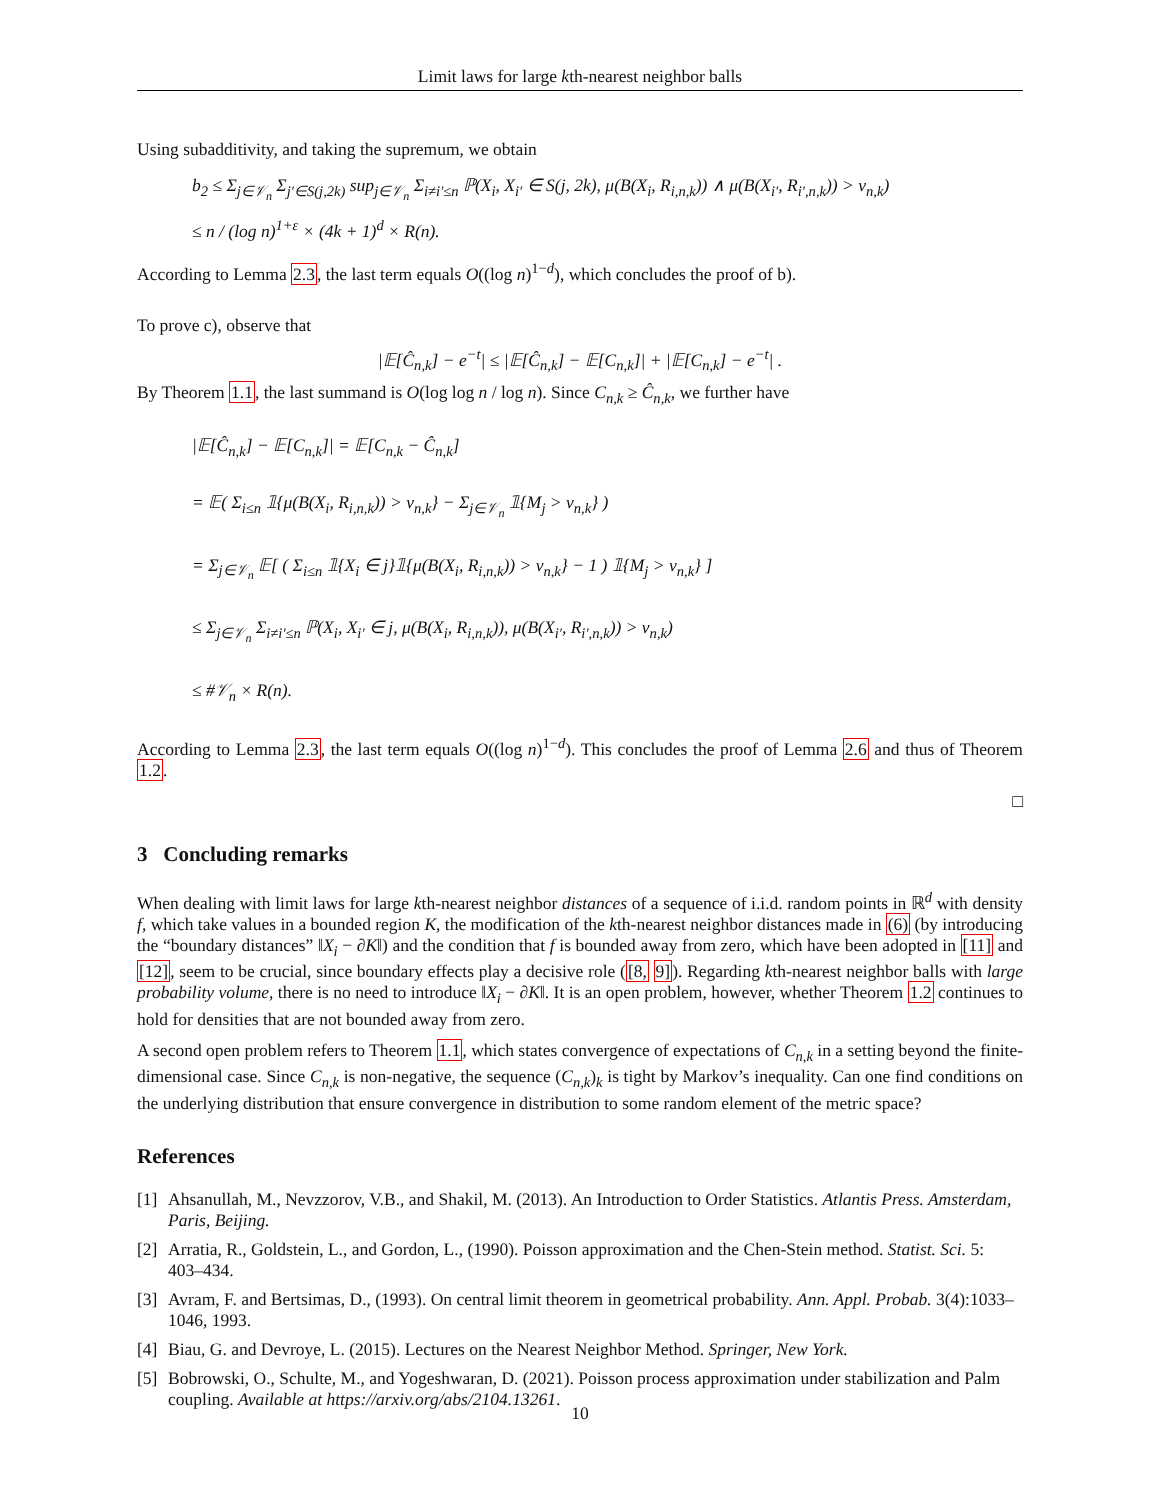Limit laws for large kth-nearest neighbor balls
Using subadditivity, and taking the supremum, we obtain
b<sub>2</sub> ≤ Σ<sub>j∈𝒱<sub>n</sub></sub> Σ<sub>j′∈S(j,2k)</sub> sup<sub>j∈𝒱<sub>n</sub></sub> Σ<sub>i≠i′≤n</sub> ℙ(X<sub>i</sub>, X<sub>i′</sub> ∈ S(j, 2k), μ(B(X<sub>i</sub>, R<sub>i,n,k</sub>)) ∧ μ(B(X<sub>i′</sub>, R<sub>i′,n,k</sub>)) > v<sub>n,k</sub>)
≤ n / (log n)<sup>1+ε</sup> × (4k + 1)<sup>d</sup> × R(n).
According to Lemma 2.3, the last term equals O((log n)<sup>1−d</sup>), which concludes the proof of b).
To prove c), observe that
|𝔼[Ĉ<sub>n,k</sub>] − e<sup>−t</sup>| ≤ |𝔼[Ĉ<sub>n,k</sub>] − 𝔼[C<sub>n,k</sub>]| + |𝔼[C<sub>n,k</sub>] − e<sup>−t</sup>| .
By Theorem 1.1, the last summand is O(log log n / log n). Since C<sub>n,k</sub> ≥ Ĉ<sub>n,k</sub>, we further have
|𝔼[Ĉ<sub>n,k</sub>] − 𝔼[C<sub>n,k</sub>]| = 𝔼[C<sub>n,k</sub> − Ĉ<sub>n,k</sub>]
= 𝔼( Σ<sub>i≤n</sub> 𝟙{μ(B(X<sub>i</sub>, R<sub>i,n,k</sub>)) > v<sub>n,k</sub>} − Σ<sub>j∈𝒱<sub>n</sub></sub> 𝟙{M<sub>j</sub> > v<sub>n,k</sub>} )
= Σ<sub>j∈𝒱<sub>n</sub></sub> 𝔼[ ( Σ<sub>i≤n</sub> 𝟙{X<sub>i</sub> ∈ j}𝟙{μ(B(X<sub>i</sub>, R<sub>i,n,k</sub>)) > v<sub>n,k</sub>} − 1 ) 𝟙{M<sub>j</sub> > v<sub>n,k</sub>} ]
≤ Σ<sub>j∈𝒱<sub>n</sub></sub> Σ<sub>i≠i′≤n</sub> ℙ(X<sub>i</sub>, X<sub>i′</sub> ∈ j, μ(B(X<sub>i</sub>, R<sub>i,n,k</sub>)), μ(B(X<sub>i′</sub>, R<sub>i′,n,k</sub>)) > v<sub>n,k</sub>)
≤ #𝒱<sub>n</sub> × R(n).
According to Lemma 2.3, the last term equals O((log n)<sup>1−d</sup>). This concludes the proof of Lemma 2.6 and thus of Theorem 1.2.
□
3 Concluding remarks
When dealing with limit laws for large kth-nearest neighbor distances of a sequence of i.i.d. random points in ℝ<sup>d</sup> with density f, which take values in a bounded region K, the modification of the kth-nearest neighbor distances made in (6) (by introducing the “boundary distances” ‖X<sub>i</sub> − ∂K‖) and the condition that f is bounded away from zero, which have been adopted in [11] and [12], seem to be crucial, since boundary effects play a decisive role ([8, 9]). Regarding kth-nearest neighbor balls with large probability volume, there is no need to introduce ‖X<sub>i</sub> − ∂K‖. It is an open problem, however, whether Theorem 1.2 continues to hold for densities that are not bounded away from zero.
A second open problem refers to Theorem 1.1, which states convergence of expectations of C<sub>n,k</sub> in a setting beyond the finite-dimensional case. Since C<sub>n,k</sub> is non-negative, the sequence (C<sub>n,k</sub>)<sub>k</sub> is tight by Markov’s inequality. Can one find conditions on the underlying distribution that ensure convergence in distribution to some random element of the metric space?
References
[1] Ahsanullah, M., Nevzzorov, V.B., and Shakil, M. (2013). An Introduction to Order Statistics. Atlantis Press. Amsterdam, Paris, Beijing.
[2] Arratia, R., Goldstein, L., and Gordon, L., (1990). Poisson approximation and the Chen-Stein method. Statist. Sci. 5: 403–434.
[3] Avram, F. and Bertsimas, D., (1993). On central limit theorem in geometrical probability. Ann. Appl. Probab. 3(4):1033–1046, 1993.
[4] Biau, G. and Devroye, L. (2015). Lectures on the Nearest Neighbor Method. Springer, New York.
[5] Bobrowski, O., Schulte, M., and Yogeshwaran, D. (2021). Poisson process approximation under stabilization and Palm coupling. Available at https://arxiv.org/abs/2104.13261.
10